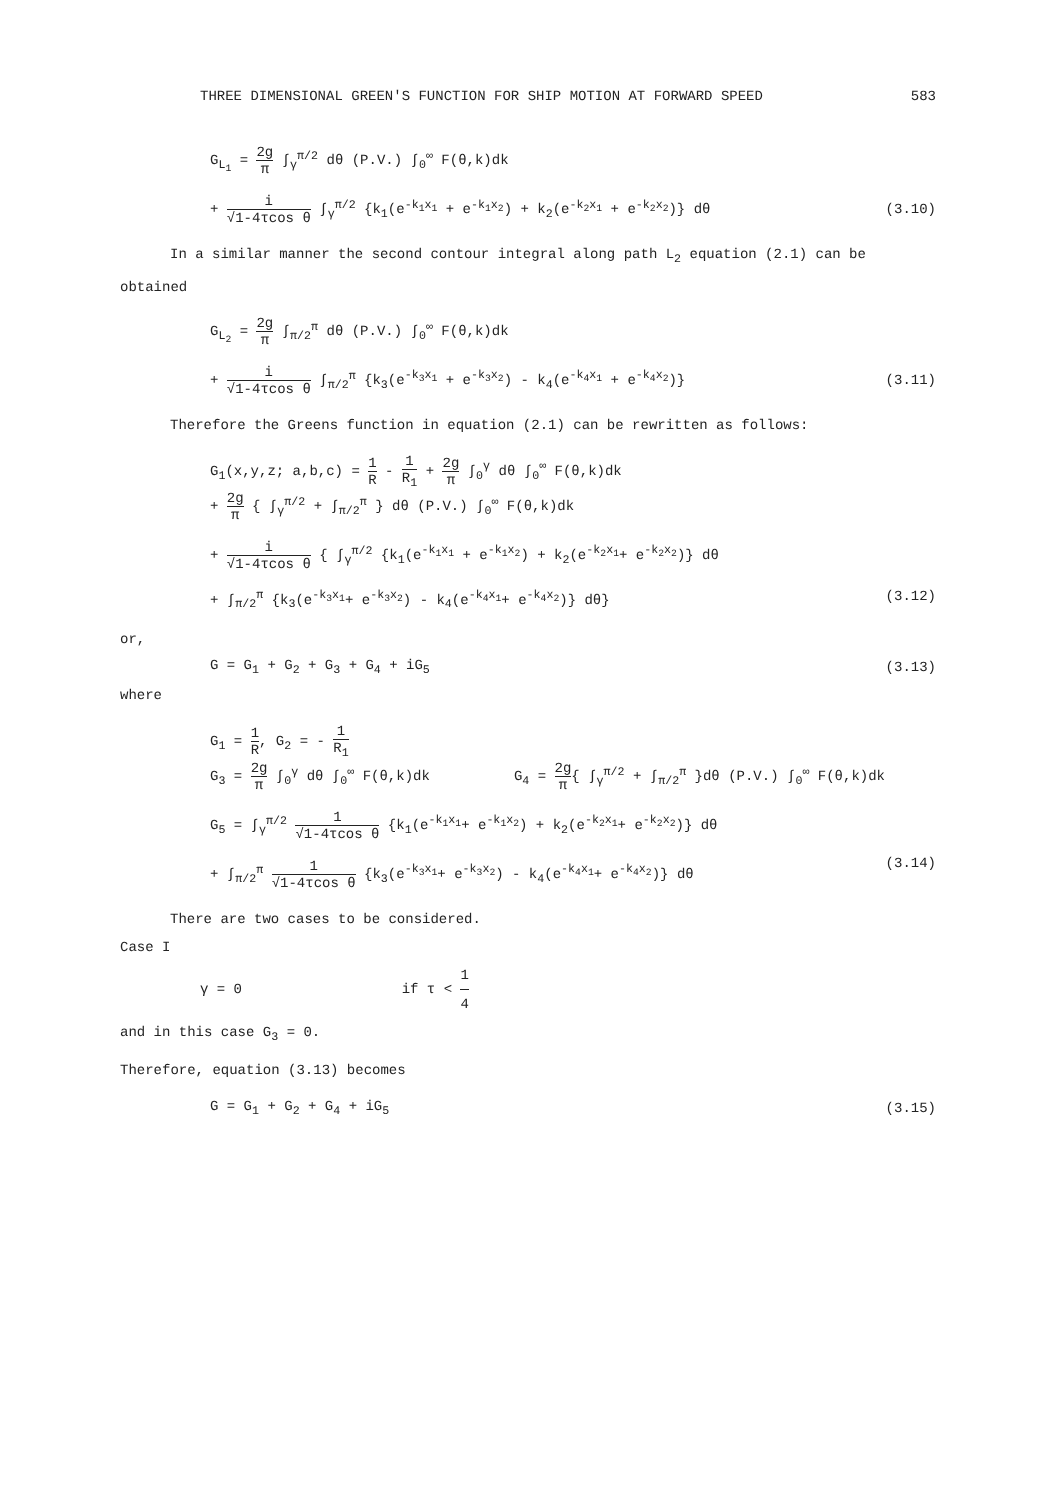THREE DIMENSIONAL GREEN'S FUNCTION FOR SHIP MOTION AT FORWARD SPEED 583
G<sub>L<sub>1</sub></sub> = 2g π ∫<sub>γ</sub><sup>π/2</sup> dθ (P.V.) ∫<sub>0</sub><sup>∞</sup> F(θ,k)dk
+ i √1-4τcos θ ∫<sub>γ</sub><sup>π/2</sup> {k<sub>1</sub>(e<sup>-k<sub>1</sub>x<sub>1</sub></sup> + e<sup>-k<sub>1</sub>x<sub>2</sub></sup>) + k<sub>2</sub>(e<sup>-k<sub>2</sub>x<sub>1</sub></sup> + e<sup>-k<sub>2</sub>x<sub>2</sub></sup>)} dθ
(3.10)
In a similar manner the second contour integral along path L<sub>2</sub> equation (2.1) can be obtained
G<sub>L<sub>2</sub></sub> = 2g π ∫<sub>π/2</sub><sup>π</sup> dθ (P.V.) ∫<sub>0</sub><sup>∞</sup> F(θ,k)dk
+ i √1-4τcos θ ∫<sub>π/2</sub><sup>π</sup> {k<sub>3</sub>(e<sup>-k<sub>3</sub>x<sub>1</sub></sup> + e<sup>-k<sub>3</sub>x<sub>2</sub></sup>) - k<sub>4</sub>(e<sup>-k<sub>4</sub>x<sub>1</sub></sup> + e<sup>-k<sub>4</sub>x<sub>2</sub></sup>)}
(3.11)
Therefore the Greens function in equation (2.1) can be rewritten as follows:
G<sub>1</sub>(x,y,z; a,b,c) = 1 R - 1 R<sub>1</sub> + 2g π ∫<sub>0</sub><sup>γ</sup> dθ ∫<sub>0</sub><sup>∞</sup> F(θ,k)dk
+ 2g π { ∫<sub>γ</sub><sup>π/2</sup> + ∫<sub>π/2</sub><sup>π</sup> } dθ (P.V.) ∫<sub>0</sub><sup>∞</sup> F(θ,k)dk
+ i √1-4τcos θ { ∫<sub>γ</sub><sup>π/2</sup> {k<sub>1</sub>(e<sup>-k<sub>1</sub>x<sub>1</sub></sup> + e<sup>-k<sub>1</sub>x<sub>2</sub></sup>) + k<sub>2</sub>(e<sup>-k<sub>2</sub>x<sub>1</sub></sup>+ e<sup>-k<sub>2</sub>x<sub>2</sub></sup>)} dθ
+ ∫<sub>π/2</sub><sup>π</sup> {k<sub>3</sub>(e<sup>-k<sub>3</sub>x<sub>1</sub></sup>+ e<sup>-k<sub>3</sub>x<sub>2</sub></sup>) - k<sub>4</sub>(e<sup>-k<sub>4</sub>x<sub>1</sub></sup>+ e<sup>-k<sub>4</sub>x<sub>2</sub></sup>)} dθ}
(3.12)
or,
G = G<sub>1</sub> + G<sub>2</sub> + G<sub>3</sub> + G<sub>4</sub> + iG<sub>5</sub> (3.13)
where
G<sub>1</sub> = 1 R, G<sub>2</sub> = - 1 R<sub>1</sub>
G<sub>3</sub> = 2g π ∫<sub>0</sub><sup>γ</sup> dθ ∫<sub>0</sub><sup>∞</sup> F(θ,k)dk G<sub>4</sub> = 2g π{ ∫<sub>γ</sub><sup>π/2</sup> + ∫<sub>π/2</sub><sup>π</sup> }dθ (P.V.) ∫<sub>0</sub><sup>∞</sup> F(θ,k)dk
G<sub>5</sub> = ∫<sub>γ</sub><sup>π/2</sup> 1 √1-4τcos θ {k<sub>1</sub>(e<sup>-k<sub>1</sub>x<sub>1</sub></sup>+ e<sup>-k<sub>1</sub>x<sub>2</sub></sup>) + k<sub>2</sub>(e<sup>-k<sub>2</sub>x<sub>1</sub></sup>+ e<sup>-k<sub>2</sub>x<sub>2</sub></sup>)} dθ
+ ∫<sub>π/2</sub><sup>π</sup> 1 √1-4τcos θ {k<sub>3</sub>(e<sup>-k<sub>3</sub>x<sub>1</sub></sup>+ e<sup>-k<sub>3</sub>x<sub>2</sub></sup>) - k<sub>4</sub>(e<sup>-k<sub>4</sub>x<sub>1</sub></sup>+ e<sup>-k<sub>4</sub>x<sub>2</sub></sup>)} dθ
(3.14)
There are two cases to be considered.
Case I
γ = 0 if τ < 1 4
and in this case G<sub>3</sub> = 0.
Therefore, equation (3.13) becomes
G = G<sub>1</sub> + G<sub>2</sub> + G<sub>4</sub> + iG<sub>5</sub> (3.15)